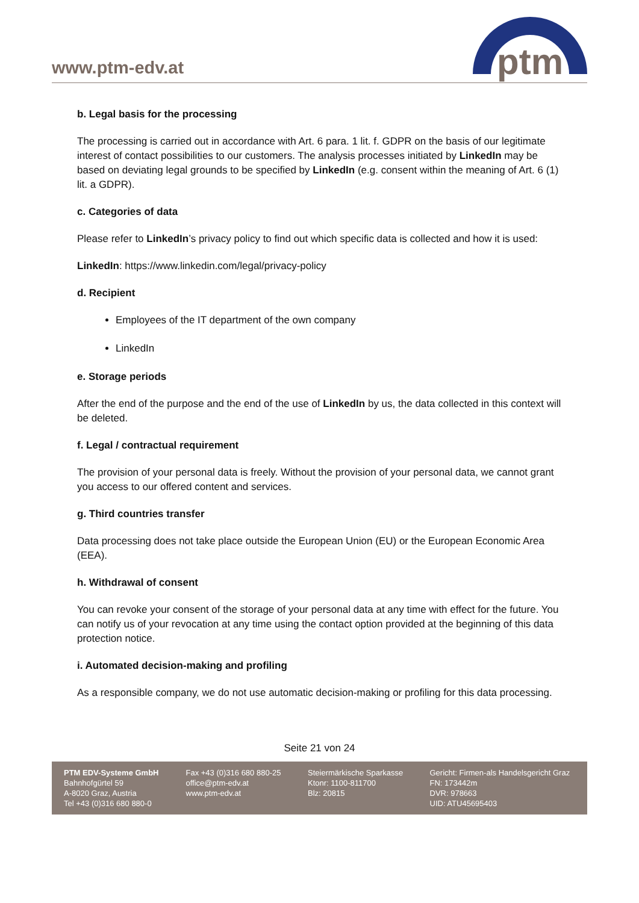www.ptm-edv.at
ptm
b. Legal basis for the processing
The processing is carried out in accordance with Art. 6 para. 1 lit. f. GDPR on the basis of our legitimate interest of contact possibilities to our customers. The analysis processes initiated by LinkedIn may be based on deviating legal grounds to be specified by LinkedIn (e.g. consent within the meaning of Art. 6 (1) lit. a GDPR).
c. Categories of data
Please refer to LinkedIn’s privacy policy to find out which specific data is collected and how it is used:
LinkedIn: https://www.linkedin.com/legal/privacy-policy
d. Recipient
Employees of the IT department of the own company
LinkedIn
e. Storage periods
After the end of the purpose and the end of the use of LinkedIn by us, the data collected in this context will be deleted.
f. Legal / contractual requirement
The provision of your personal data is freely. Without the provision of your personal data, we cannot grant you access to our offered content and services.
g. Third countries transfer
Data processing does not take place outside the European Union (EU) or the European Economic Area (EEA).
h. Withdrawal of consent
You can revoke your consent of the storage of your personal data at any time with effect for the future. You can notify us of your revocation at any time using the contact option provided at the beginning of this data protection notice.
i. Automated decision-making and profiling
As a responsible company, we do not use automatic decision-making or profiling for this data processing.
Seite 21 von 24
PTM EDV-Systeme GmbH
Bahnhofgürtel 59
A-8020 Graz, Austria
Tel +43 (0)316 680 880-0
Fax +43 (0)316 680 880-25
office@ptm-edv.at
www.ptm-edv.at
Steiermärkische Sparkasse
Ktonr: 1100-811700
Blz: 20815
Gericht: Firmen-als Handelsgericht Graz
FN: 173442m
DVR: 978663
UID: ATU45695403